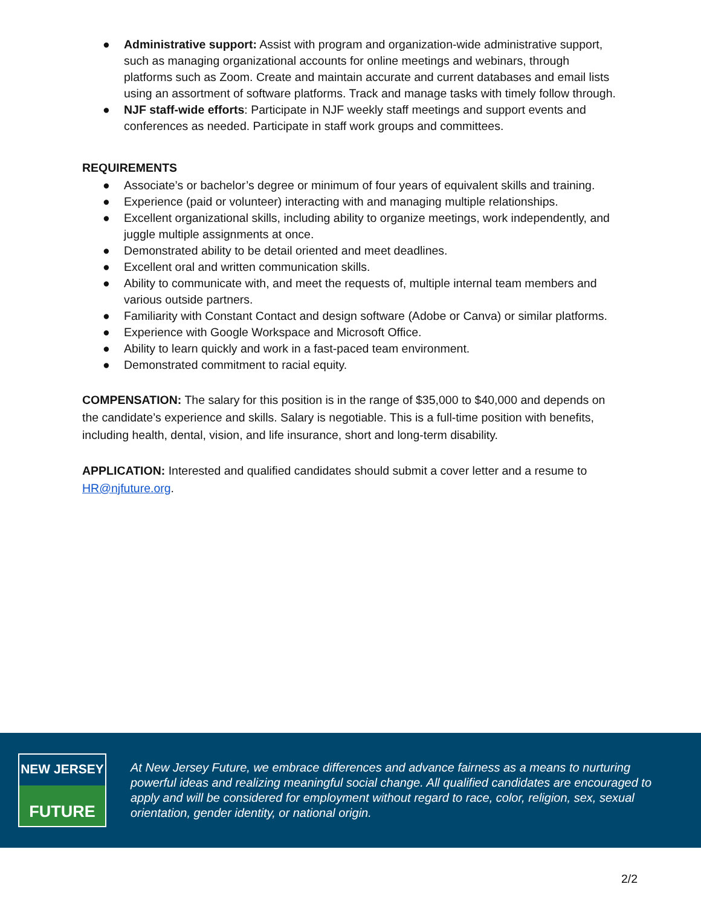● Administrative support: Assist with program and organization-wide administrative support, such as managing organizational accounts for online meetings and webinars, through platforms such as Zoom. Create and maintain accurate and current databases and email lists using an assortment of software platforms. Track and manage tasks with timely follow through.
● NJF staff-wide efforts: Participate in NJF weekly staff meetings and support events and conferences as needed. Participate in staff work groups and committees.
REQUIREMENTS
● Associate’s or bachelor’s degree or minimum of four years of equivalent skills and training.
● Experience (paid or volunteer) interacting with and managing multiple relationships.
● Excellent organizational skills, including ability to organize meetings, work independently, and juggle multiple assignments at once.
● Demonstrated ability to be detail oriented and meet deadlines.
● Excellent oral and written communication skills.
● Ability to communicate with, and meet the requests of, multiple internal team members and various outside partners.
● Familiarity with Constant Contact and design software (Adobe or Canva) or similar platforms.
● Experience with Google Workspace and Microsoft Office.
● Ability to learn quickly and work in a fast-paced team environment.
● Demonstrated commitment to racial equity.
COMPENSATION: The salary for this position is in the range of $35,000 to $40,000 and depends on the candidate’s experience and skills. Salary is negotiable. This is a full-time position with benefits, including health, dental, vision, and life insurance, short and long-term disability.
APPLICATION: Interested and qualified candidates should submit a cover letter and a resume to HR@njfuture.org.
NEW JERSEY
FUTURE
At New Jersey Future, we embrace differences and advance fairness as a means to nurturing powerful ideas and realizing meaningful social change. All qualified candidates are encouraged to apply and will be considered for employment without regard to race, color, religion, sex, sexual orientation, gender identity, or national origin.
2/2